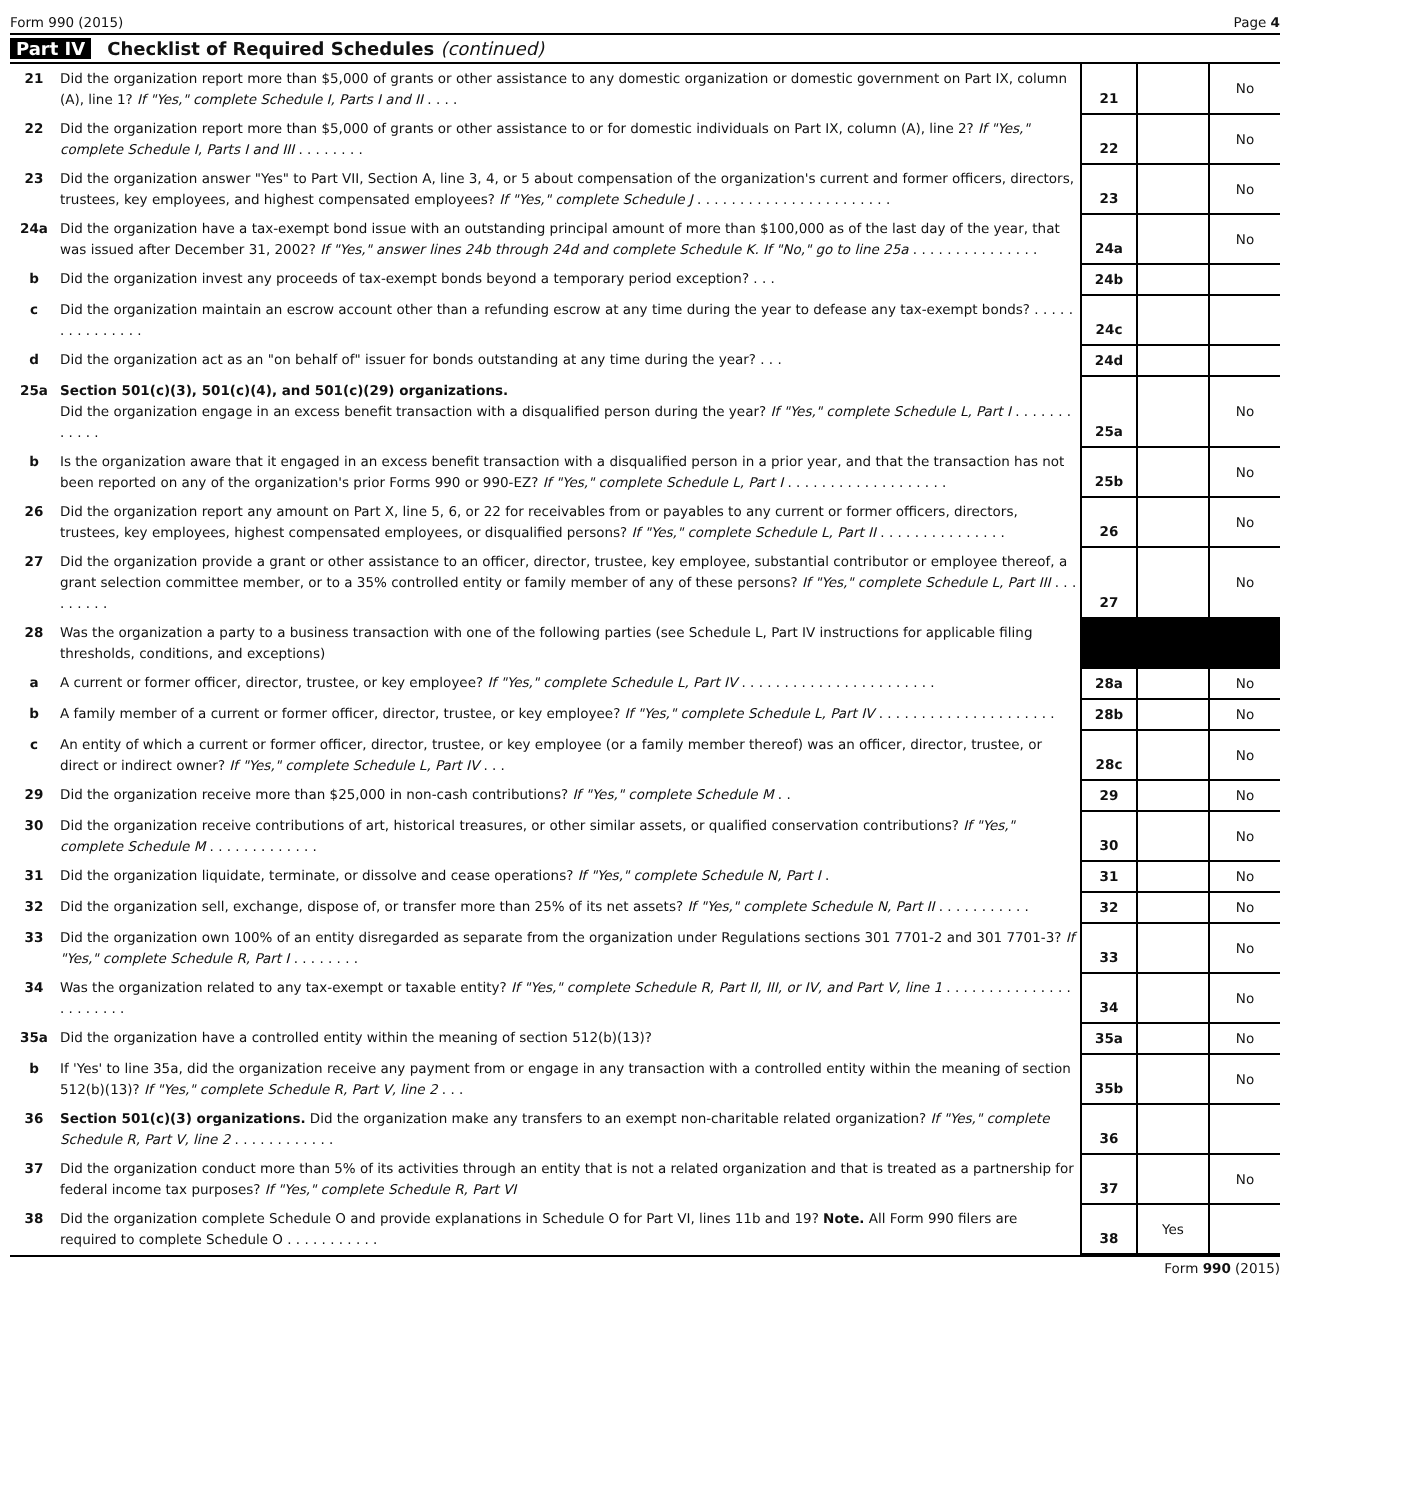Form 990 (2015) Page 4
Part IV Checklist of Required Schedules (continued)
| 21 | Did the organization report more than $5,000 of grants or other assistance to any domestic organization or domestic government on Part IX, column (A), line 1? If "Yes," complete Schedule I, Parts I and II . . . . | 21 | | No |
| 22 | Did the organization report more than $5,000 of grants or other assistance to or for domestic individuals on Part IX, column (A), line 2? If "Yes," complete Schedule I, Parts I and III . . . . . . . . | 22 | | No |
| 23 | Did the organization answer "Yes" to Part VII, Section A, line 3, 4, or 5 about compensation of the organization's current and former officers, directors, trustees, key employees, and highest compensated employees? If "Yes," complete Schedule J . . . . . . . . . . . . . . . . . . . . . . . | 23 | | No |
| 24a | Did the organization have a tax-exempt bond issue with an outstanding principal amount of more than $100,000 as of the last day of the year, that was issued after December 31, 2002? If "Yes," answer lines 24b through 24d and complete Schedule K. If "No," go to line 25a . . . . . . . . . . . . . . . | 24a | | No |
| b | Did the organization invest any proceeds of tax-exempt bonds beyond a temporary period exception? . . . | 24b | | |
| c | Did the organization maintain an escrow account other than a refunding escrow at any time during the year to defease any tax-exempt bonds? . . . . . . . . . . . . . . . | 24c | | |
| d | Did the organization act as an "on behalf of" issuer for bonds outstanding at any time during the year? . . . | 24d | | |
| 25a | Section 501(c)(3), 501(c)(4), and 501(c)(29) organizations. Did the organization engage in an excess benefit transaction with a disqualified person during the year? If "Yes," complete Schedule L, Part I . . . . . . . . . . . . | 25a | | No |
| b | Is the organization aware that it engaged in an excess benefit transaction with a disqualified person in a prior year, and that the transaction has not been reported on any of the organization's prior Forms 990 or 990-EZ? If "Yes," complete Schedule L, Part I . . . . . . . . . . . . . . . . . . . | 25b | | No |
| 26 | Did the organization report any amount on Part X, line 5, 6, or 22 for receivables from or payables to any current or former officers, directors, trustees, key employees, highest compensated employees, or disqualified persons? If "Yes," complete Schedule L, Part II . . . . . . . . . . . . . . . | 26 | | No |
| 27 | Did the organization provide a grant or other assistance to an officer, director, trustee, key employee, substantial contributor or employee thereof, a grant selection committee member, or to a 35% controlled entity or family member of any of these persons? If "Yes," complete Schedule L, Part III . . . . . . . . . | 27 | | No |
| 28 | Was the organization a party to a business transaction with one of the following parties (see Schedule L, Part IV instructions for applicable filing thresholds, conditions, and exceptions) | | | |
| a | A current or former officer, director, trustee, or key employee? If "Yes," complete Schedule L, Part IV . . . . . . . . . . . . . . . . . . . . . . . | 28a | | No |
| b | A family member of a current or former officer, director, trustee, or key employee? If "Yes," complete Schedule L, Part IV . . . . . . . . . . . . . . . . . . . . . | 28b | | No |
| c | An entity of which a current or former officer, director, trustee, or key employee (or a family member thereof) was an officer, director, trustee, or direct or indirect owner? If "Yes," complete Schedule L, Part IV . . . | 28c | | No |
| 29 | Did the organization receive more than $25,000 in non-cash contributions? If "Yes," complete Schedule M . . | 29 | | No |
| 30 | Did the organization receive contributions of art, historical treasures, or other similar assets, or qualified conservation contributions? If "Yes," complete Schedule M . . . . . . . . . . . . . | 30 | | No |
| 31 | Did the organization liquidate, terminate, or dissolve and cease operations? If "Yes," complete Schedule N, Part I . | 31 | | No |
| 32 | Did the organization sell, exchange, dispose of, or transfer more than 25% of its net assets? If "Yes," complete Schedule N, Part II . . . . . . . . . . . | 32 | | No |
| 33 | Did the organization own 100% of an entity disregarded as separate from the organization under Regulations sections 301 7701-2 and 301 7701-3? If "Yes," complete Schedule R, Part I . . . . . . . . | 33 | | No |
| 34 | Was the organization related to any tax-exempt or taxable entity? If "Yes," complete Schedule R, Part II, III, or IV, and Part V, line 1 . . . . . . . . . . . . . . . . . . . . . . . | 34 | | No |
| 35a | Did the organization have a controlled entity within the meaning of section 512(b)(13)? | 35a | | No |
| b | If 'Yes' to line 35a, did the organization receive any payment from or engage in any transaction with a controlled entity within the meaning of section 512(b)(13)? If "Yes," complete Schedule R, Part V, line 2 . . . | 35b | | No |
| 36 | Section 501(c)(3) organizations. Did the organization make any transfers to an exempt non-charitable related organization? If "Yes," complete Schedule R, Part V, line 2 . . . . . . . . . . . . | 36 | | |
| 37 | Did the organization conduct more than 5% of its activities through an entity that is not a related organization and that is treated as a partnership for federal income tax purposes? If "Yes," complete Schedule R, Part VI | 37 | | No |
| 38 | Did the organization complete Schedule O and provide explanations in Schedule O for Part VI, lines 11b and 19? Note. All Form 990 filers are required to complete Schedule O . . . . . . . . . . . | 38 | Yes | |
Form 990 (2015)